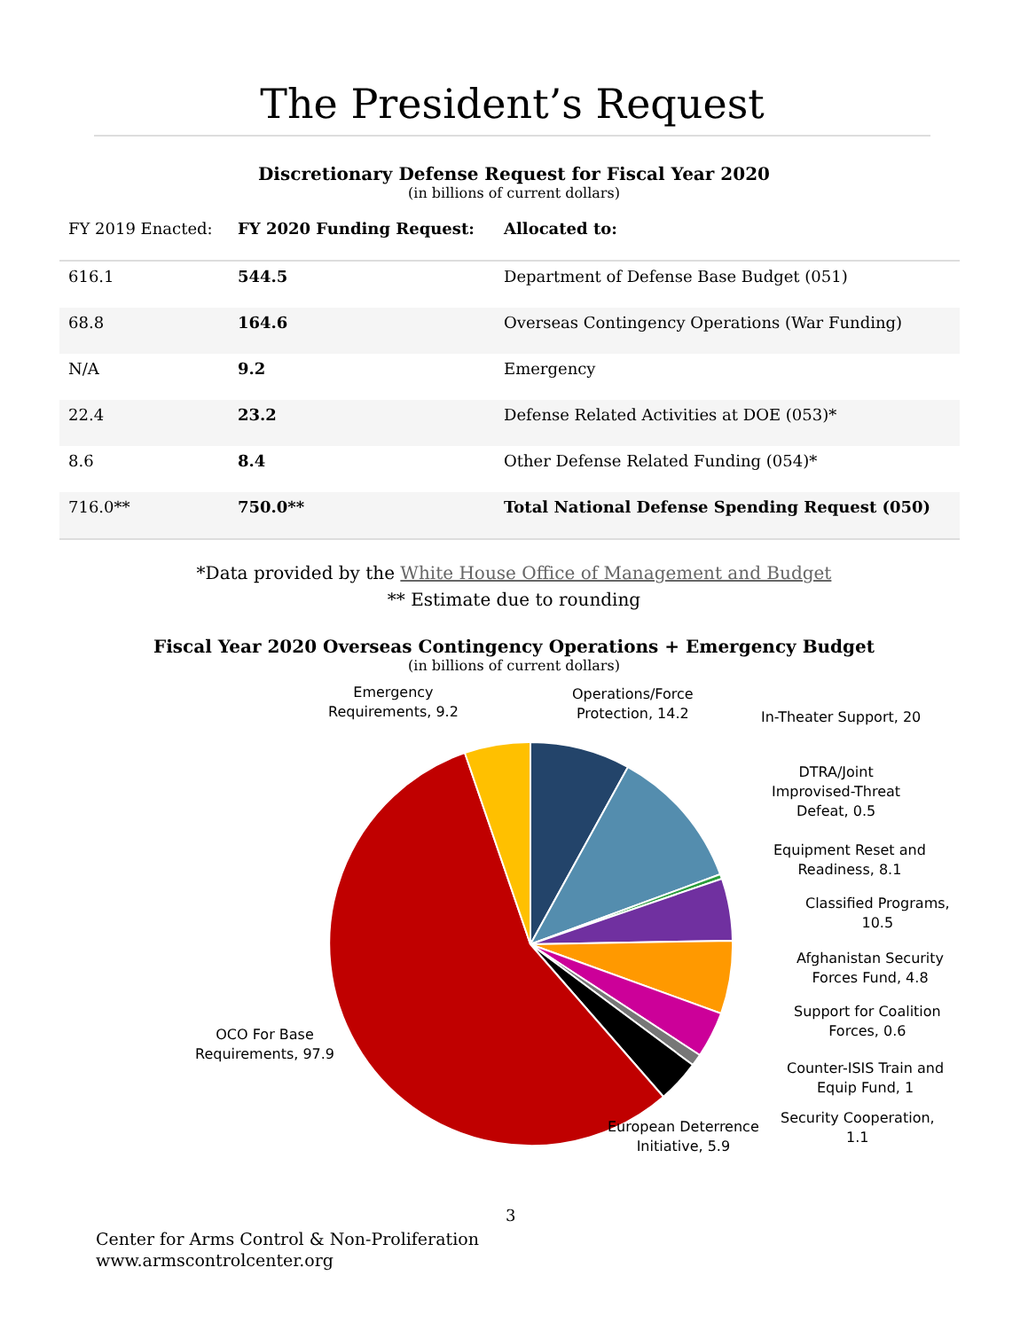The President’s Request
Discretionary Defense Request for Fiscal Year 2020
(in billions of current dollars)
| FY 2019 Enacted: | FY 2020 Funding Request: | Allocated to: |
| --- | --- | --- |
| 616.1 | 544.5 | Department of Defense Base Budget (051) |
| 68.8 | 164.6 | Overseas Contingency Operations (War Funding) |
| N/A | 9.2 | Emergency |
| 22.4 | 23.2 | Defense Related Activities at DOE (053)* |
| 8.6 | 8.4 | Other Defense Related Funding (054)* |
| 716.0** | 750.0** | Total National Defense Spending Request (050) |
*Data provided by the White House Office of Management and Budget
** Estimate due to rounding
Fiscal Year 2020 Overseas Contingency Operations + Emergency Budget
(in billions of current dollars)
Emergency
Requirements, 9.2
Operations/Force
Protection, 14.2
In-Theater Support, 20
DTRA/Joint
Improvised-Threat
Defeat, 0.5
Equipment Reset and
Readiness, 8.1
Classified Programs,
10.5
Afghanistan Security
Forces Fund, 4.8
Support for Coalition
Forces, 0.6
Counter-ISIS Train and
Equip Fund, 1
Security Cooperation,
1.1
European Deterrence
Initiative, 5.9
OCO For Base
Requirements, 97.9
3
Center for Arms Control & Non-Proliferation
www.armscontrolcenter.org